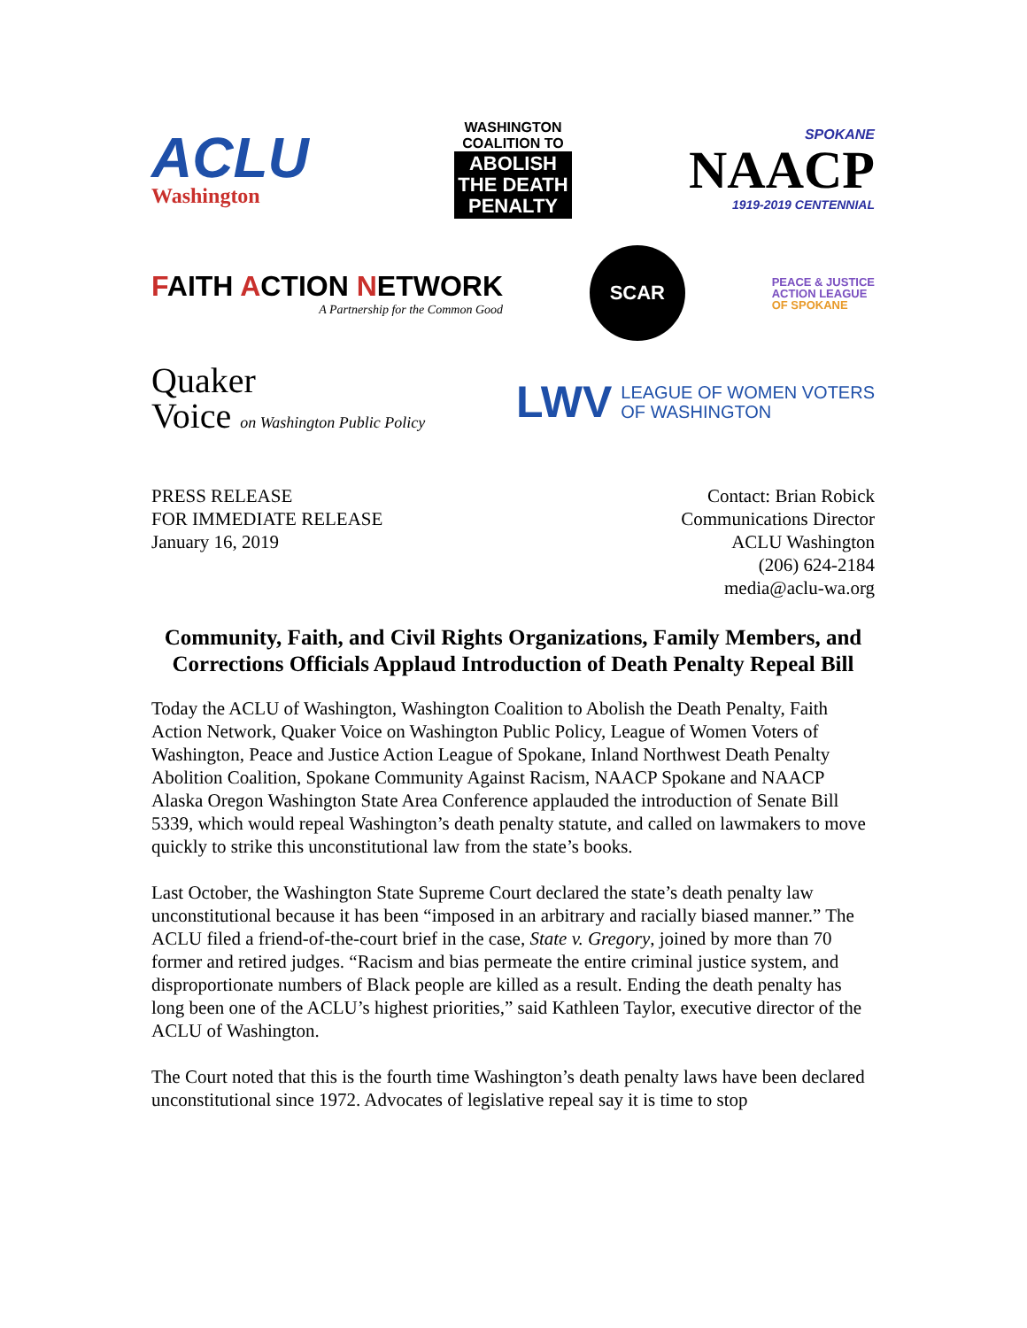ACLU
Washington
WASHINGTON
COALITION TO
ABOLISH
THE DEATH
PENALTY
SPOKANE
NAACP
1919-2019 CENTENNIAL
FAITH ACTION NETWORK
A Partnership for the Common Good
SCAR
PEACE & JUSTICE
ACTION LEAGUE
OF SPOKANE
Quaker
Voice on Washington Public Policy
LWV LEAGUE OF WOMEN VOTERS
OF WASHINGTON
PRESS RELEASE
FOR IMMEDIATE RELEASE
January 16, 2019
Contact: Brian Robick
Communications Director
ACLU Washington
(206) 624-2184
media@aclu-wa.org
Community, Faith, and Civil Rights Organizations, Family Members, and Corrections Officials Applaud Introduction of Death Penalty Repeal Bill
Today the ACLU of Washington, Washington Coalition to Abolish the Death Penalty, Faith Action Network, Quaker Voice on Washington Public Policy, League of Women Voters of Washington, Peace and Justice Action League of Spokane, Inland Northwest Death Penalty Abolition Coalition, Spokane Community Against Racism, NAACP Spokane and NAACP Alaska Oregon Washington State Area Conference applauded the introduction of Senate Bill 5339, which would repeal Washington’s death penalty statute, and called on lawmakers to move quickly to strike this unconstitutional law from the state’s books.
Last October, the Washington State Supreme Court declared the state’s death penalty law unconstitutional because it has been “imposed in an arbitrary and racially biased manner.” The ACLU filed a friend-of-the-court brief in the case, State v. Gregory, joined by more than 70 former and retired judges. “Racism and bias permeate the entire criminal justice system, and disproportionate numbers of Black people are killed as a result. Ending the death penalty has long been one of the ACLU’s highest priorities,” said Kathleen Taylor, executive director of the ACLU of Washington.
The Court noted that this is the fourth time Washington’s death penalty laws have been declared unconstitutional since 1972. Advocates of legislative repeal say it is time to stop